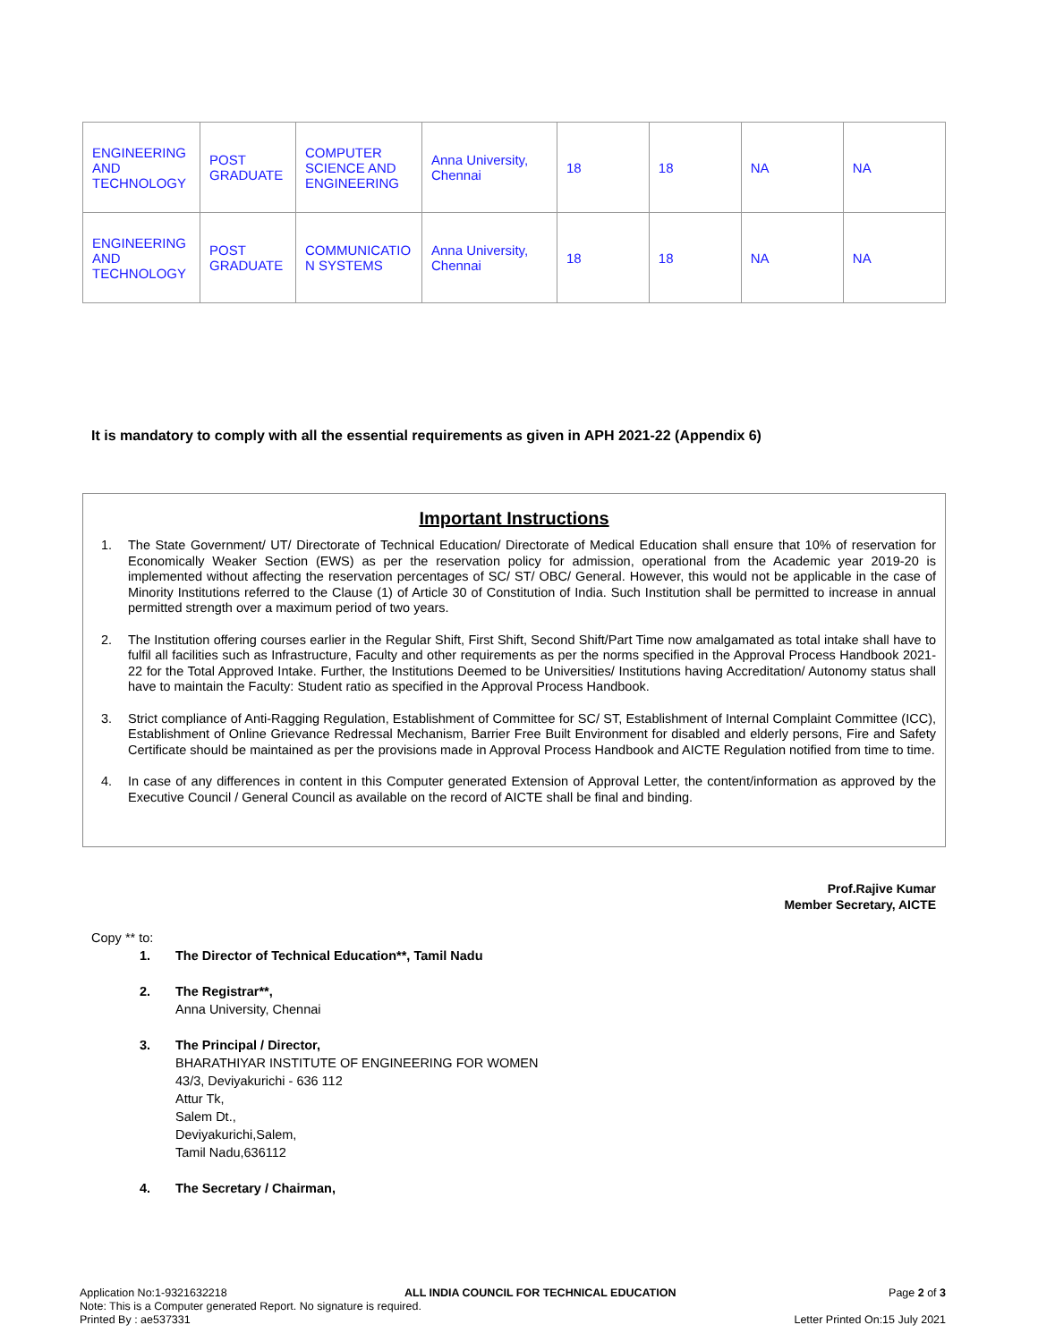| ENGINEERING AND TECHNOLOGY | POST GRADUATE | COMPUTER SCIENCE AND ENGINEERING | Anna University, Chennai | 18 | 18 | NA | NA |
| ENGINEERING AND TECHNOLOGY | POST GRADUATE | COMMUNICATIO N SYSTEMS | Anna University, Chennai | 18 | 18 | NA | NA |
It is mandatory to comply with all the essential requirements as given in APH 2021-22 (Appendix 6)
Important Instructions
1. The State Government/ UT/ Directorate of Technical Education/ Directorate of Medical Education shall ensure that 10% of reservation for Economically Weaker Section (EWS) as per the reservation policy for admission, operational from the Academic year 2019-20 is implemented without affecting the reservation percentages of SC/ ST/ OBC/ General. However, this would not be applicable in the case of Minority Institutions referred to the Clause (1) of Article 30 of Constitution of India. Such Institution shall be permitted to increase in annual permitted strength over a maximum period of two years.
2. The Institution offering courses earlier in the Regular Shift, First Shift, Second Shift/Part Time now amalgamated as total intake shall have to fulfil all facilities such as Infrastructure, Faculty and other requirements as per the norms specified in the Approval Process Handbook 2021-22 for the Total Approved Intake. Further, the Institutions Deemed to be Universities/ Institutions having Accreditation/ Autonomy status shall have to maintain the Faculty: Student ratio as specified in the Approval Process Handbook.
3. Strict compliance of Anti-Ragging Regulation, Establishment of Committee for SC/ ST, Establishment of Internal Complaint Committee (ICC), Establishment of Online Grievance Redressal Mechanism, Barrier Free Built Environment for disabled and elderly persons, Fire and Safety Certificate should be maintained as per the provisions made in Approval Process Handbook and AICTE Regulation notified from time to time.
4. In case of any differences in content in this Computer generated Extension of Approval Letter, the content/information as approved by the Executive Council / General Council as available on the record of AICTE shall be final and binding.
Prof.Rajive Kumar
Member Secretary, AICTE
Copy ** to:
1. The Director of Technical Education**, Tamil Nadu
2. The Registrar**,
Anna University, Chennai
3. The Principal / Director,
BHARATHIYAR INSTITUTE OF ENGINEERING FOR WOMEN
43/3, Deviyakurichi - 636 112
Attur Tk,
Salem Dt.,
Deviyakurichi,Salem,
Tamil Nadu,636112
4. The Secretary / Chairman,
Application No:1-9321632218
Note: This is a Computer generated Report. No signature is required.
Printed By : ae537331
ALL INDIA COUNCIL FOR TECHNICAL EDUCATION
Page 2 of 3
Letter Printed On:15 July 2021